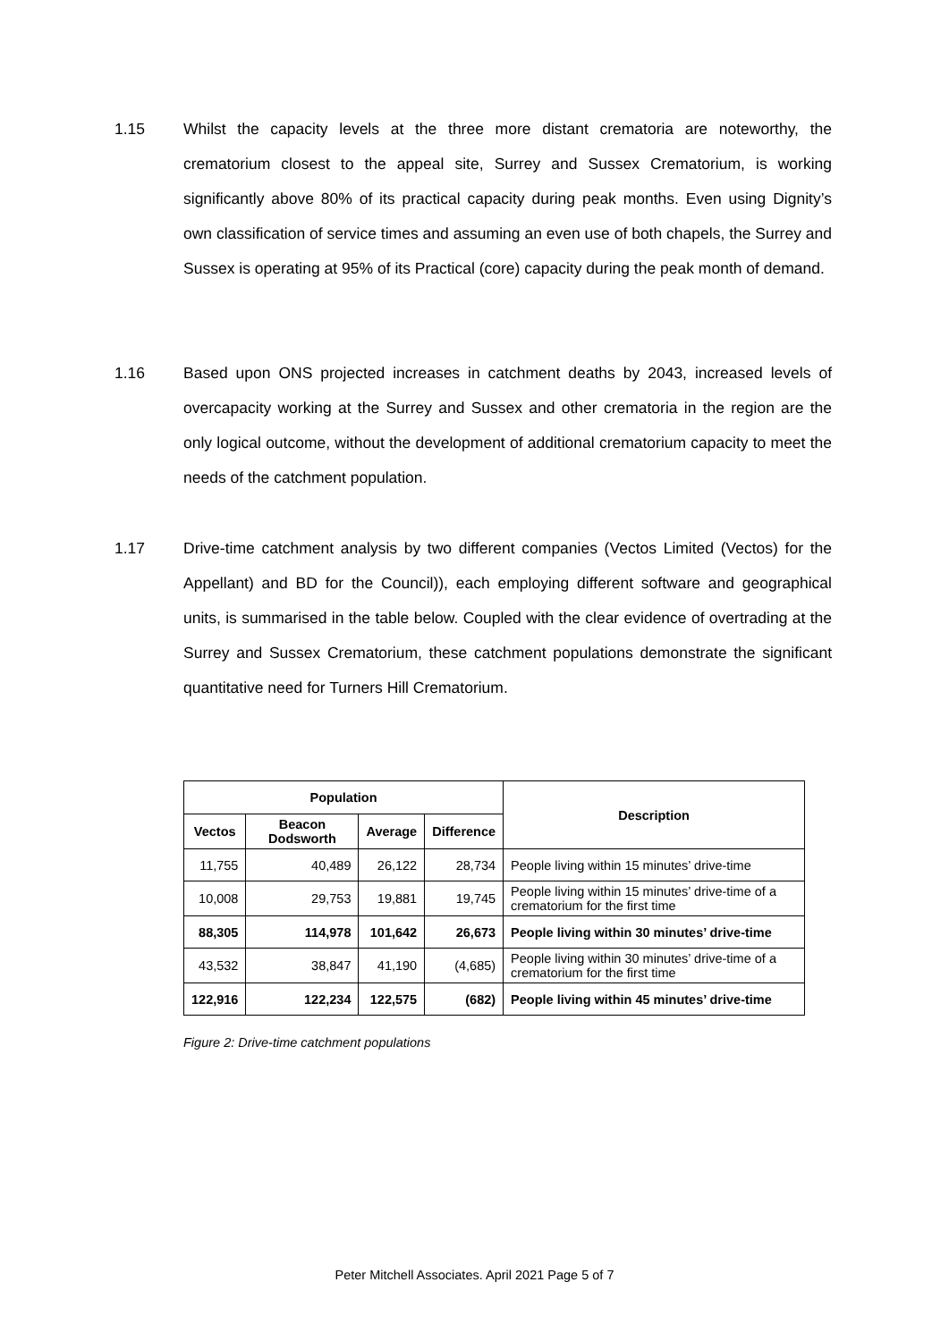1.15 Whilst the capacity levels at the three more distant crematoria are noteworthy, the crematorium closest to the appeal site, Surrey and Sussex Crematorium, is working significantly above 80% of its practical capacity during peak months. Even using Dignity’s own classification of service times and assuming an even use of both chapels, the Surrey and Sussex is operating at 95% of its Practical (core) capacity during the peak month of demand.
1.16 Based upon ONS projected increases in catchment deaths by 2043, increased levels of overcapacity working at the Surrey and Sussex and other crematoria in the region are the only logical outcome, without the development of additional crematorium capacity to meet the needs of the catchment population.
1.17 Drive-time catchment analysis by two different companies (Vectos Limited (Vectos) for the Appellant) and BD for the Council)), each employing different software and geographical units, is summarised in the table below. Coupled with the clear evidence of overtrading at the Surrey and Sussex Crematorium, these catchment populations demonstrate the significant quantitative need for Turners Hill Crematorium.
| Population | | | | Description |
| --- | --- | --- | --- | --- |
| Vectos | Beacon Dodsworth | Average | Difference | |
| 11,755 | 40,489 | 26,122 | 28,734 | People living within 15 minutes’ drive-time |
| 10,008 | 29,753 | 19,881 | 19,745 | People living within 15 minutes’ drive-time of a crematorium for the first time |
| 88,305 | 114,978 | 101,642 | 26,673 | People living within 30 minutes’ drive-time |
| 43,532 | 38,847 | 41,190 | (4,685) | People living within 30 minutes’ drive-time of a crematorium for the first time |
| 122,916 | 122,234 | 122,575 | (682) | People living within 45 minutes’ drive-time |
Figure 2: Drive-time catchment populations
Peter Mitchell Associates. April 2021 Page 5 of 7